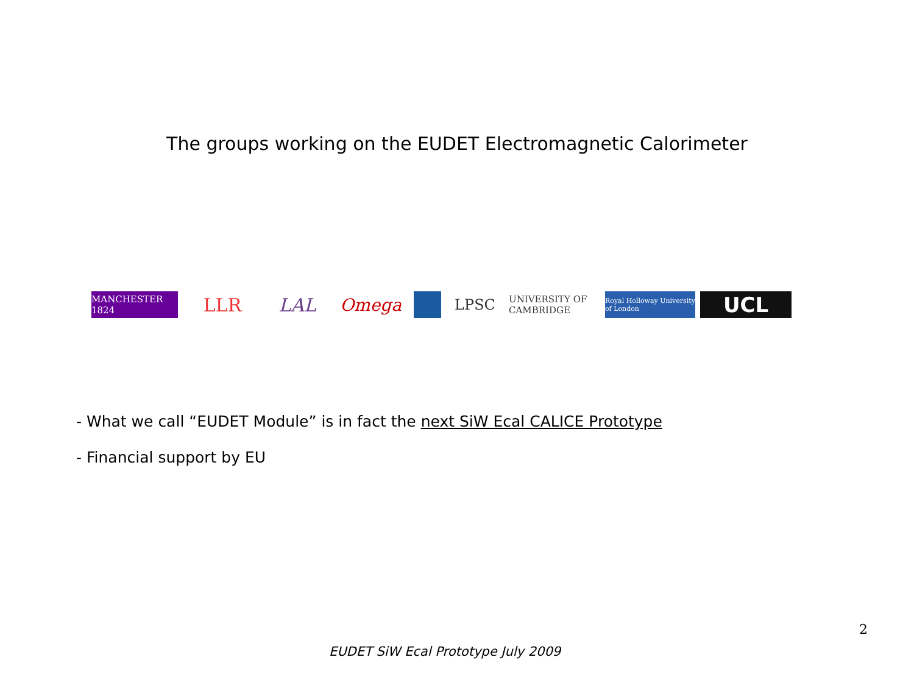The groups working on the EUDET Electromagnetic Calorimeter
MANCHESTER 1824 LLR LAL Omega LPSC UNIVERSITY OF CAMBRIDGE
Royal Holloway University of London
UCL
- What we call “EUDET Module” is in fact the next SiW Ecal CALICE Prototype
- Financial support by EU
2
EUDET SiW Ecal Prototype July 2009